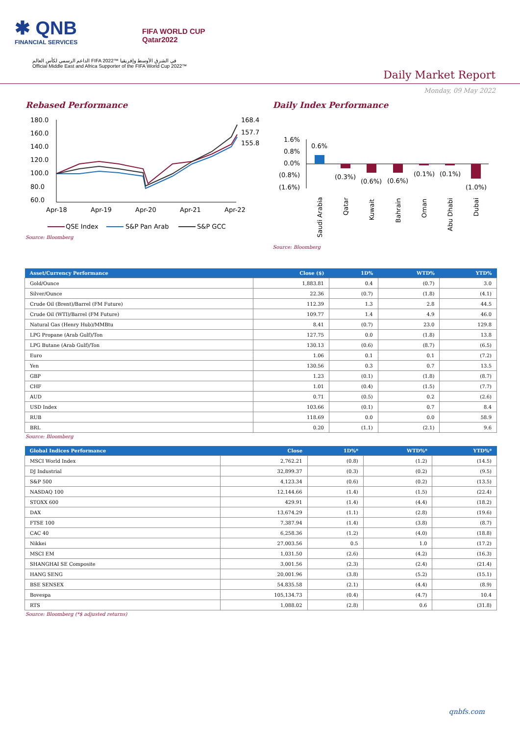✱ QNB
FINANCIAL SERVICES
FIFA WORLD CUP
Qatar2022
الداعم الرسمي لكأس العالم FIFA 2022™ في الشرق الأوسط وإفريقيا
Official Middle East and Africa Supporter of the FIFA World Cup 2022™
Daily Market Report
Monday, 09 May 2022
Rebased Performance
180.0
160.0
140.0
120.0
100.0
80.0
60.0
168.4
157.7
155.8
Apr-18
Apr-19
Apr-20
Apr-21
Apr-22
QSE Index
S&P Pan Arab
S&P GCC
Source: Bloomberg
Daily Index Performance
1.6%
0.8%
0.0%
(0.8%)
(1.6%)
0.6%
(0.3%)
(0.6%)
(0.6%)
(0.1%)
(0.1%)
(1.0%)
Saudi Arabia
Qatar
Kuwait
Bahrain
Oman
Abu Dhabi
Dubai
Source: Bloomberg
| Asset/Currency Performance | Close ($) | 1D% | WTD% | YTD% |
| --- | --- | --- | --- | --- |
| Gold/Ounce | 1,883.81 | 0.4 | (0.7) | 3.0 |
| Silver/Ounce | 22.36 | (0.7) | (1.8) | (4.1) |
| Crude Oil (Brent)/Barrel (FM Future) | 112.39 | 1.3 | 2.8 | 44.5 |
| Crude Oil (WTI)/Barrel (FM Future) | 109.77 | 1.4 | 4.9 | 46.0 |
| Natural Gas (Henry Hub)/MMBtu | 8.41 | (0.7) | 23.0 | 129.8 |
| LPG Propane (Arab Gulf)/Ton | 127.75 | 0.0 | (1.8) | 13.8 |
| LPG Butane (Arab Gulf)/Ton | 130.13 | (0.6) | (8.7) | (6.5) |
| Euro | 1.06 | 0.1 | 0.1 | (7.2) |
| Yen | 130.56 | 0.3 | 0.7 | 13.5 |
| GBP | 1.23 | (0.1) | (1.8) | (8.7) |
| CHF | 1.01 | (0.4) | (1.5) | (7.7) |
| AUD | 0.71 | (0.5) | 0.2 | (2.6) |
| USD Index | 103.66 | (0.1) | 0.7 | 8.4 |
| RUB | 118.69 | 0.0 | 0.0 | 58.9 |
| BRL | 0.20 | (1.1) | (2.1) | 9.6 |
Source: Bloomberg
| Global Indices Performance | Close | 1D%* | WTD%* | YTD%* |
| --- | --- | --- | --- | --- |
| MSCI World Index | 2,762.21 | (0.8) | (1.2) | (14.5) |
| DJ Industrial | 32,899.37 | (0.3) | (0.2) | (9.5) |
| S&P 500 | 4,123.34 | (0.6) | (0.2) | (13.5) |
| NASDAQ 100 | 12,144.66 | (1.4) | (1.5) | (22.4) |
| STOXX 600 | 429.91 | (1.4) | (4.4) | (18.2) |
| DAX | 13,674.29 | (1.1) | (2.8) | (19.6) |
| FTSE 100 | 7,387.94 | (1.4) | (3.8) | (8.7) |
| CAC 40 | 6,258.36 | (1.2) | (4.0) | (18.8) |
| Nikkei | 27,003.56 | 0.5 | 1.0 | (17.2) |
| MSCI EM | 1,031.50 | (2.6) | (4.2) | (16.3) |
| SHANGHAI SE Composite | 3,001.56 | (2.3) | (2.4) | (21.4) |
| HANG SENG | 20,001.96 | (3.8) | (5.2) | (15.1) |
| BSE SENSEX | 54,835.58 | (2.1) | (4.4) | (8.9) |
| Bovespa | 105,134.73 | (0.4) | (4.7) | 10.4 |
| RTS | 1,088.02 | (2.8) | 0.6 | (31.8) |
Source: Bloomberg (*$ adjusted returns)
qnbfs.com